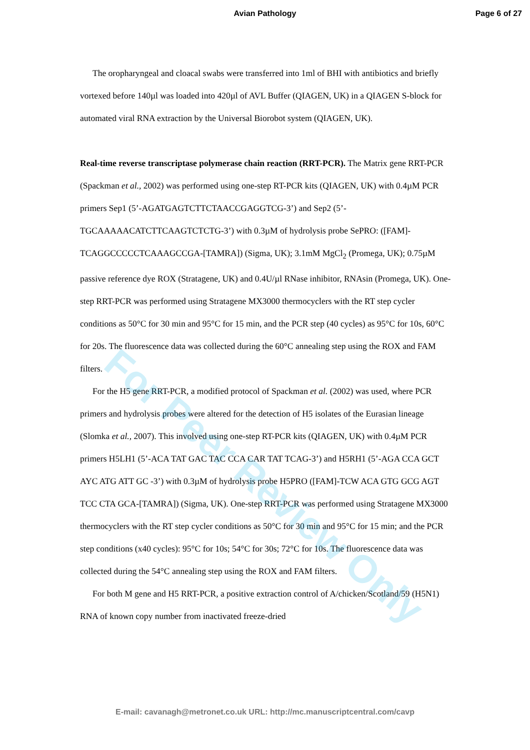Avian Pathology Page 6 of 27
The oropharyngeal and cloacal swabs were transferred into 1ml of BHI with antibiotics and briefly vortexed before 140µl was loaded into 420µl of AVL Buffer (QIAGEN, UK) in a QIAGEN S-block for automated viral RNA extraction by the Universal Biorobot system (QIAGEN, UK).
Real-time reverse transcriptase polymerase chain reaction (RRT-PCR). The Matrix gene RRT-PCR (Spackman et al., 2002) was performed using one-step RT-PCR kits (QIAGEN, UK) with 0.4µM PCR primers Sep1 (5’-AGATGAGTCTTCTAACCGAGGTCG-3’) and Sep2 (5’-TGCAAAAACATCTTCAAGTCTCTG-3’) with 0.3µM of hydrolysis probe SePRO: ([FAM]-TCAGGCCCCCTCAAAGCCGA-[TAMRA]) (Sigma, UK); 3.1mM MgCl<sub>2</sub> (Promega, UK); 0.75µM passive reference dye ROX (Stratagene, UK) and 0.4U/µl RNase inhibitor, RNAsin (Promega, UK). One-step RRT-PCR was performed using Stratagene MX3000 thermocyclers with the RT step cycler conditions as 50°C for 30 min and 95°C for 15 min, and the PCR step (40 cycles) as 95°C for 10s, 60°C for 20s. The fluorescence data was collected during the 60°C annealing step using the ROX and FAM filters.
For the H5 gene RRT-PCR, a modified protocol of Spackman et al. (2002) was used, where PCR primers and hydrolysis probes were altered for the detection of H5 isolates of the Eurasian lineage (Slomka et al., 2007). This involved using one-step RT-PCR kits (QIAGEN, UK) with 0.4µM PCR primers H5LH1 (5’-ACA TAT GAC TAC CCA CAR TAT TCAG-3’) and H5RH1 (5’-AGA CCA GCT AYC ATG ATT GC -3’) with 0.3µM of hydrolysis probe H5PRO ([FAM]-TCW ACA GTG GCG AGT TCC CTA GCA-[TAMRA]) (Sigma, UK). One-step RRT-PCR was performed using Stratagene MX3000 thermocyclers with the RT step cycler conditions as 50°C for 30 min and 95°C for 15 min; and the PCR step conditions (x40 cycles): 95°C for 10s; 54°C for 30s; 72°C for 10s. The fluorescence data was collected during the 54°C annealing step using the ROX and FAM filters.
For both M gene and H5 RRT-PCR, a positive extraction control of A/chicken/Scotland/59 (H5N1) RNA of known copy number from inactivated freeze-dried
For Peer Review Only
E-mail: cavanagh@metronet.co.uk URL: http://mc.manuscriptcentral.com/cavp